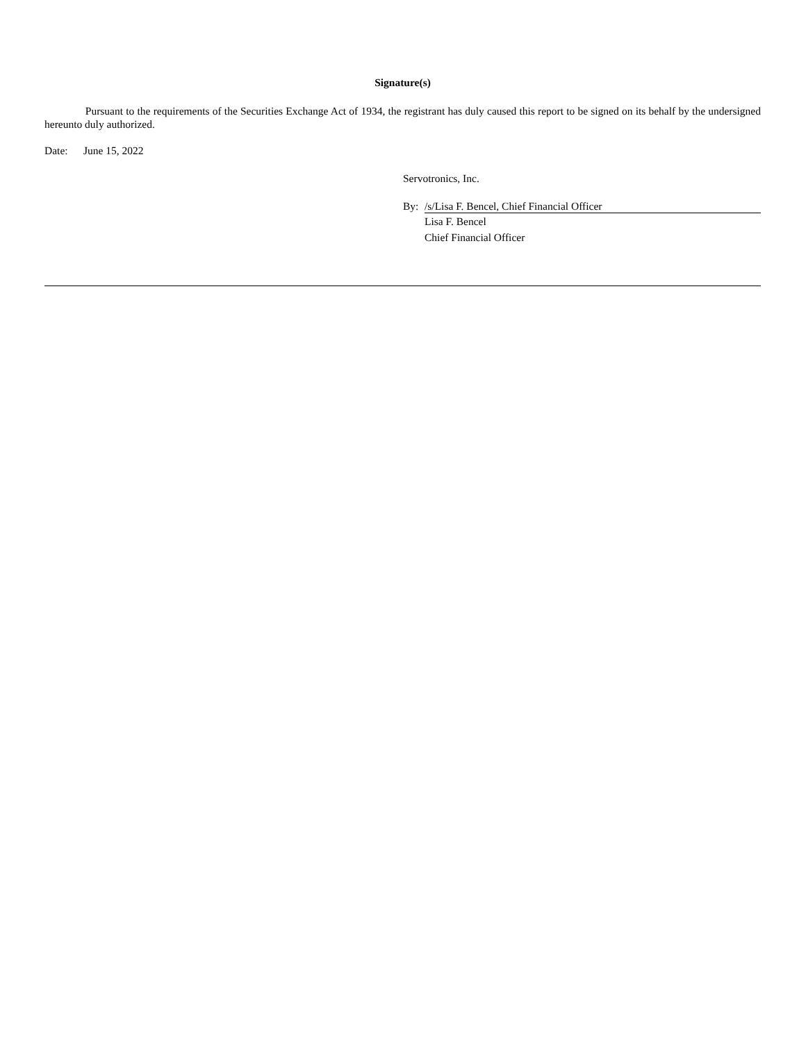Signature(s)
Pursuant to the requirements of the Securities Exchange Act of 1934, the registrant has duly caused this report to be signed on its behalf by the undersigned hereunto duly authorized.
Date: June 15, 2022
Servotronics, Inc.
By: /s/Lisa F. Bencel, Chief Financial Officer
Lisa F. Bencel
Chief Financial Officer